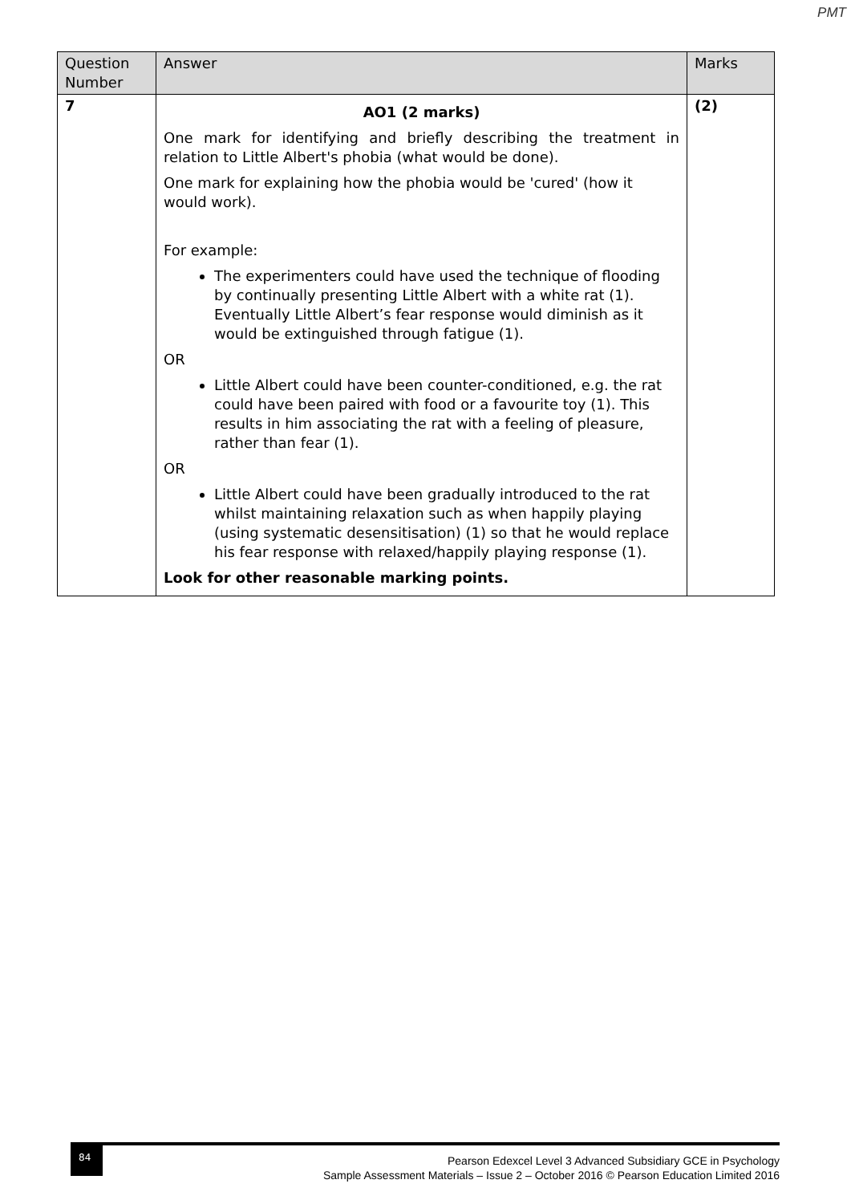PMT
| Question Number | Answer | Marks |
| --- | --- | --- |
| 7 | AO1 (2 marks) One mark for identifying and briefly describing the treatment in relation to Little Albert's phobia (what would be done). One mark for explaining how the phobia would be 'cured' (how it would work). For example: The experimenters could have used the technique of flooding by continually presenting Little Albert with a white rat (1). Eventually Little Albert’s fear response would diminish as it would be extinguished through fatigue (1). OR Little Albert could have been counter-conditioned, e.g. the rat could have been paired with food or a favourite toy (1). This results in him associating the rat with a feeling of pleasure, rather than fear (1). OR Little Albert could have been gradually introduced to the rat whilst maintaining relaxation such as when happily playing (using systematic desensitisation) (1) so that he would replace his fear response with relaxed/happily playing response (1). Look for other reasonable marking points. | (2) |
84
Pearson Edexcel Level 3 Advanced Subsidiary GCE in Psychology
Sample Assessment Materials – Issue 2 – October 2016 © Pearson Education Limited 2016